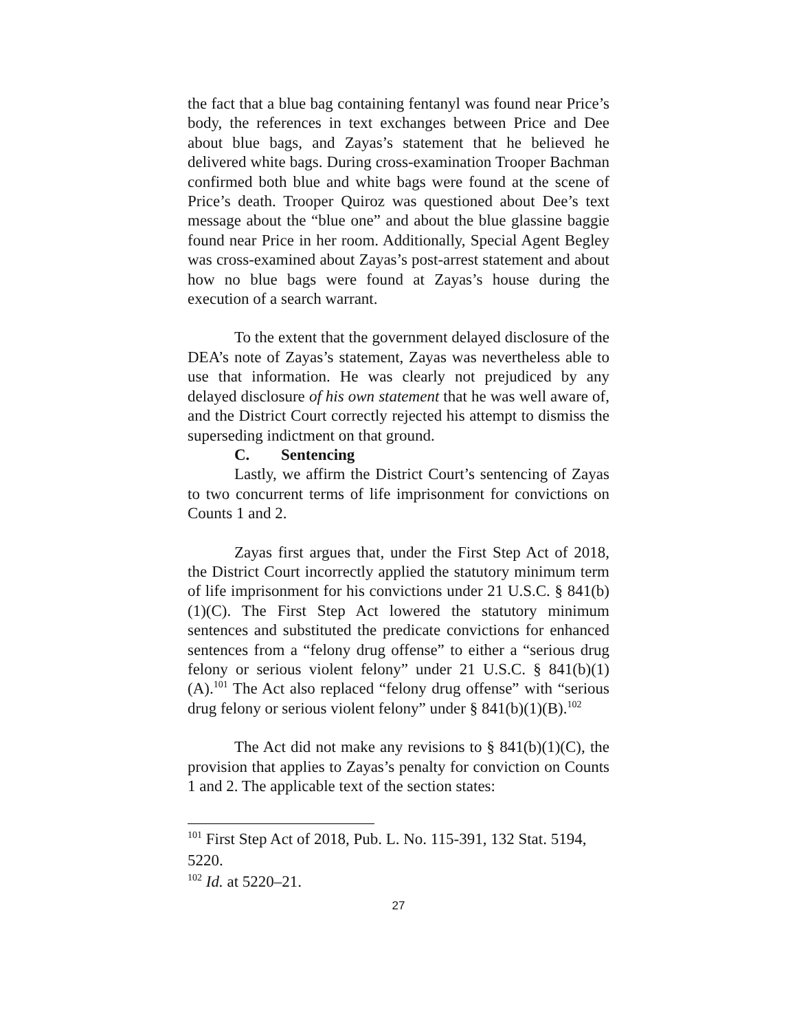the fact that a blue bag containing fentanyl was found near Price’s body, the references in text exchanges between Price and Dee about blue bags, and Zayas’s statement that he believed he delivered white bags. During cross-examination Trooper Bachman confirmed both blue and white bags were found at the scene of Price’s death. Trooper Quiroz was questioned about Dee’s text message about the “blue one” and about the blue glassine baggie found near Price in her room. Additionally, Special Agent Begley was cross-examined about Zayas’s post-arrest statement and about how no blue bags were found at Zayas’s house during the execution of a search warrant.
To the extent that the government delayed disclosure of the DEA’s note of Zayas’s statement, Zayas was nevertheless able to use that information. He was clearly not prejudiced by any delayed disclosure of his own statement that he was well aware of, and the District Court correctly rejected his attempt to dismiss the superseding indictment on that ground.
C. Sentencing
Lastly, we affirm the District Court’s sentencing of Zayas to two concurrent terms of life imprisonment for convictions on Counts 1 and 2.
Zayas first argues that, under the First Step Act of 2018, the District Court incorrectly applied the statutory minimum term of life imprisonment for his convictions under 21 U.S.C. § 841(b)(1)(C). The First Step Act lowered the statutory minimum sentences and substituted the predicate convictions for enhanced sentences from a “felony drug offense” to either a “serious drug felony or serious violent felony” under 21 U.S.C. § 841(b)(1)(A).<sup>101</sup> The Act also replaced “felony drug offense” with “serious drug felony or serious violent felony” under § 841(b)(1)(B).<sup>102</sup>
The Act did not make any revisions to § 841(b)(1)(C), the provision that applies to Zayas’s penalty for conviction on Counts 1 and 2. The applicable text of the section states:
<sup>101</sup> First Step Act of 2018, Pub. L. No. 115-391, 132 Stat. 5194, 5220.
<sup>102</sup> Id. at 5220–21.
27